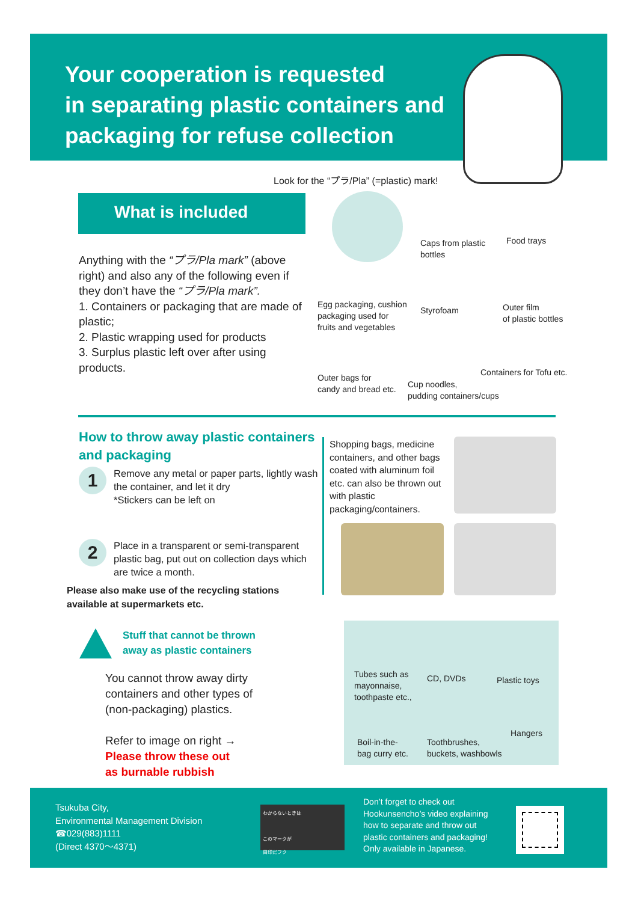Your cooperation is requested
in separating plastic containers and
packaging for refuse collection
Look for the “プラ/Pla” (=plastic) mark!
What is included
Anything with the “プラ/Pla mark” (above right) and also any of the following even if they don’t have the “プラ/Pla mark”.
1. Containers or packaging that are made of plastic;
2. Plastic wrapping used for products
3. Surplus plastic left over after using products.
Caps from plastic
bottles
Food trays
Egg packaging, cushion
packaging used for
fruits and vegetables
Styrofoam
Outer film
of plastic bottles
Outer bags for
candy and bread etc.
Cup noodles,
pudding containers/cups
Containers for Tofu etc.
How to throw away plastic containers and packaging
1
Remove any metal or paper parts, lightly wash the container, and let it dry
*Stickers can be left on
2
Place in a transparent or semi-transparent plastic bag, put out on collection days which are twice a month.
Please also make use of the recycling stations
available at supermarkets etc.
Shopping bags, medicine containers, and other bags coated with aluminum foil etc. can also be thrown out with plastic packaging/containers.
Stuff that cannot be thrown
away as plastic containers
You cannot throw away dirty
containers and other types of
(non-packaging) plastics.
Refer to image on right →
Please throw these out
as burnable rubbish
Tubes such as
mayonnaise,
toothpaste etc.,
CD, DVDs Plastic toys
Boil-in-the-
bag curry etc.
Toothbrushes,
buckets, washbowls
Hangers
Tsukuba City,
Environmental Management Division
☎029(883)1111
(Direct 4370〜4371)
わからないときは
このマークが
目印だフク
Don’t forget to check out
Hookunsencho’s video explaining
how to separate and throw out
plastic containers and packaging!
Only available in Japanese.